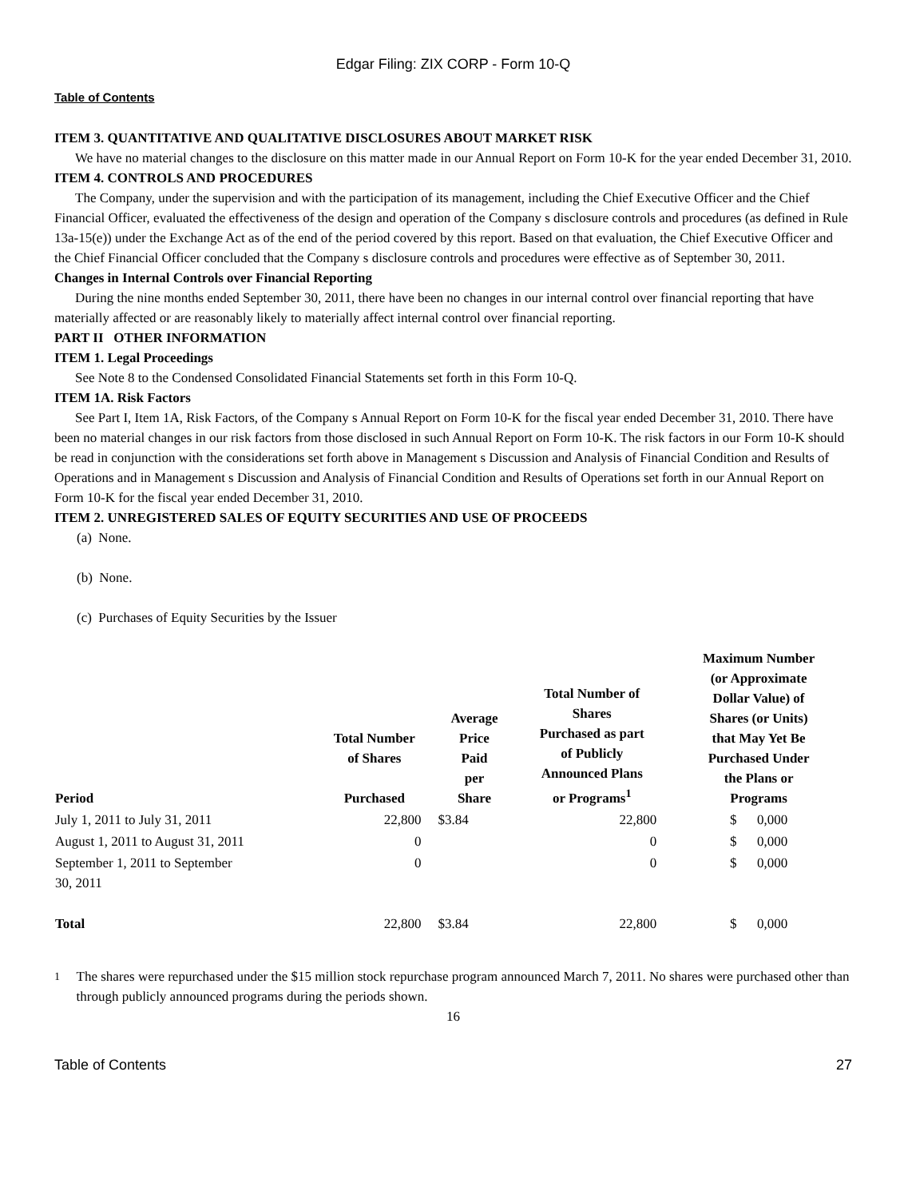Edgar Filing: ZIX CORP - Form 10-Q
Table of Contents
ITEM 3. QUANTITATIVE AND QUALITATIVE DISCLOSURES ABOUT MARKET RISK
We have no material changes to the disclosure on this matter made in our Annual Report on Form 10-K for the year ended December 31, 2010.
ITEM 4. CONTROLS AND PROCEDURES
The Company, under the supervision and with the participation of its management, including the Chief Executive Officer and the Chief Financial Officer, evaluated the effectiveness of the design and operation of the Company s disclosure controls and procedures (as defined in Rule 13a-15(e)) under the Exchange Act as of the end of the period covered by this report. Based on that evaluation, the Chief Executive Officer and the Chief Financial Officer concluded that the Company s disclosure controls and procedures were effective as of September 30, 2011.
Changes in Internal Controls over Financial Reporting
During the nine months ended September 30, 2011, there have been no changes in our internal control over financial reporting that have materially affected or are reasonably likely to materially affect internal control over financial reporting.
PART II OTHER INFORMATION
ITEM 1. Legal Proceedings
See Note 8 to the Condensed Consolidated Financial Statements set forth in this Form 10-Q.
ITEM 1A. Risk Factors
See Part I, Item 1A, Risk Factors, of the Company s Annual Report on Form 10-K for the fiscal year ended December 31, 2010. There have been no material changes in our risk factors from those disclosed in such Annual Report on Form 10-K. The risk factors in our Form 10-K should be read in conjunction with the considerations set forth above in Management s Discussion and Analysis of Financial Condition and Results of Operations and in Management s Discussion and Analysis of Financial Condition and Results of Operations set forth in our Annual Report on Form 10-K for the fiscal year ended December 31, 2010.
ITEM 2. UNREGISTERED SALES OF EQUITY SECURITIES AND USE OF PROCEEDS
(a) None.
(b) None.
(c) Purchases of Equity Securities by the Issuer
| Period | Total Number of Shares Purchased | Average Price Paid per Share | Total Number of Shares Purchased as part of Publicly Announced Plans or Programs<sup>1</sup> | Maximum Number (or Approximate Dollar Value) of Shares (or Units) that May Yet Be Purchased Under the Plans or Programs |
| --- | --- | --- | --- | --- |
| July 1, 2011 to July 31, 2011 | 22,800 | $3.84 | 22,800 | $ 0,000 |
| August 1, 2011 to August 31, 2011 | 0 | | 0 | $ 0,000 |
| September 1, 2011 to September 30, 2011 | 0 | | 0 | $ 0,000 |
| Total | 22,800 | $3.84 | 22,800 | $ 0,000 |
<sup>1</sup> The shares were repurchased under the $15 million stock repurchase program announced March 7, 2011. No shares were purchased other than through publicly announced programs during the periods shown.
16
Table of Contents 27